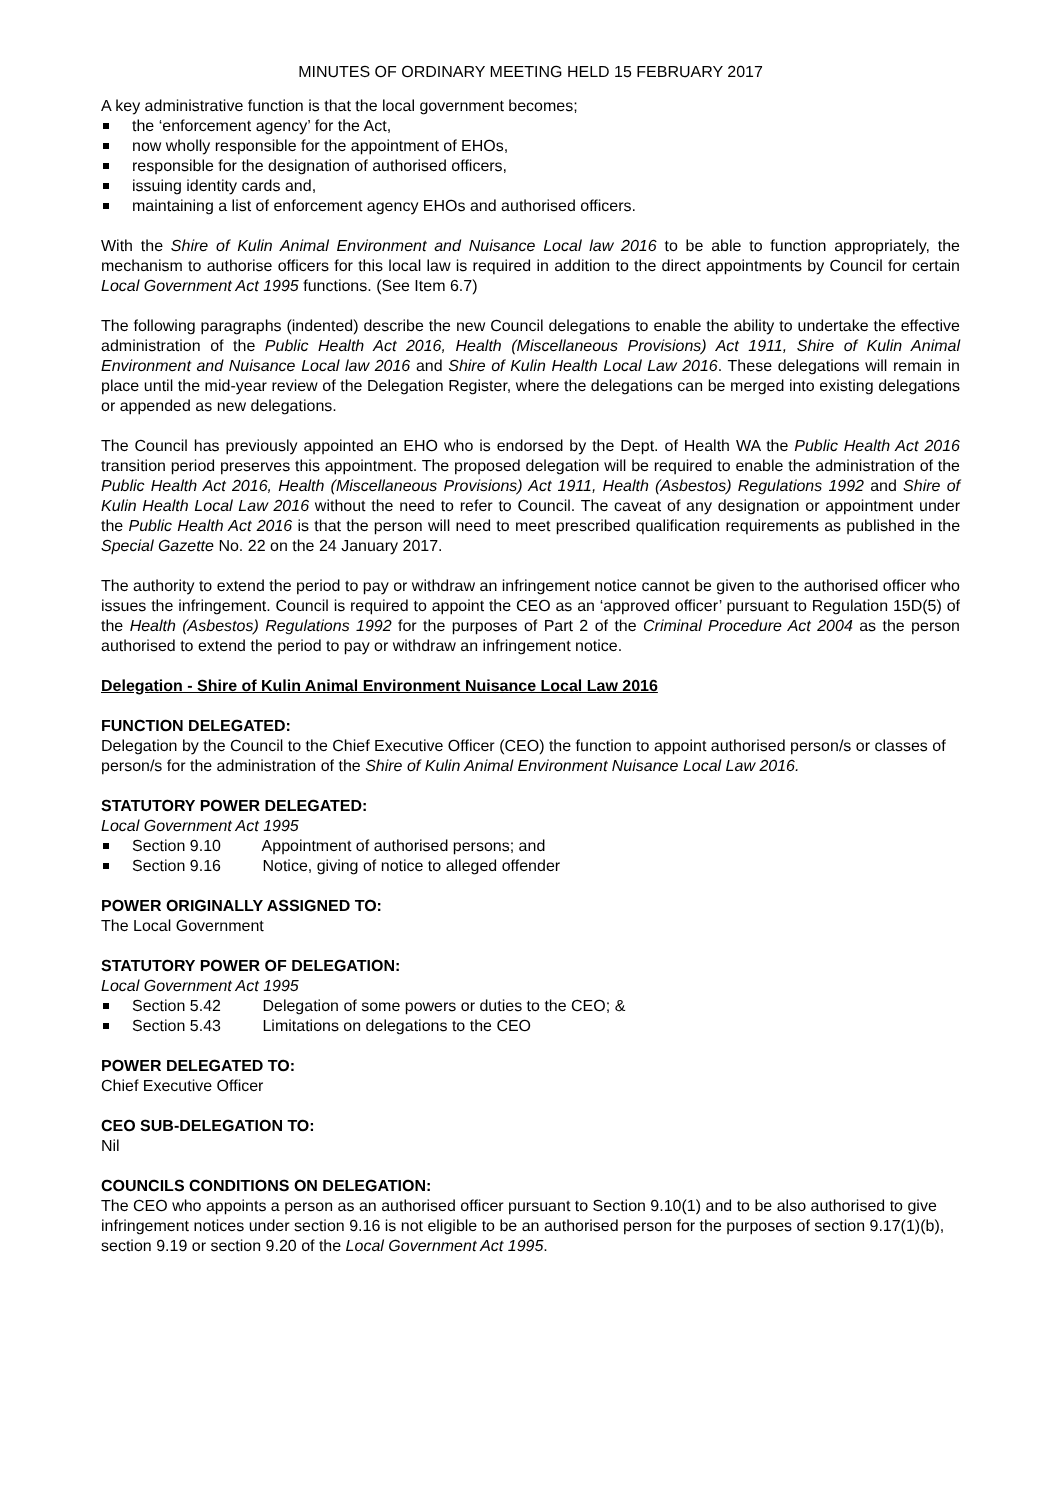MINUTES OF ORDINARY MEETING HELD 15 FEBRUARY 2017
A key administrative function is that the local government becomes;
the ‘enforcement agency’ for the Act,
now wholly responsible for the appointment of EHOs,
responsible for the designation of authorised officers,
issuing identity cards and,
maintaining a list of enforcement agency EHOs and authorised officers.
With the Shire of Kulin Animal Environment and Nuisance Local law 2016 to be able to function appropriately, the mechanism to authorise officers for this local law is required in addition to the direct appointments by Council for certain Local Government Act 1995 functions. (See Item 6.7)
The following paragraphs (indented) describe the new Council delegations to enable the ability to undertake the effective administration of the Public Health Act 2016, Health (Miscellaneous Provisions) Act 1911, Shire of Kulin Animal Environment and Nuisance Local law 2016 and Shire of Kulin Health Local Law 2016. These delegations will remain in place until the mid-year review of the Delegation Register, where the delegations can be merged into existing delegations or appended as new delegations.
The Council has previously appointed an EHO who is endorsed by the Dept. of Health WA the Public Health Act 2016 transition period preserves this appointment. The proposed delegation will be required to enable the administration of the Public Health Act 2016, Health (Miscellaneous Provisions) Act 1911, Health (Asbestos) Regulations 1992 and Shire of Kulin Health Local Law 2016 without the need to refer to Council. The caveat of any designation or appointment under the Public Health Act 2016 is that the person will need to meet prescribed qualification requirements as published in the Special Gazette No. 22 on the 24 January 2017.
The authority to extend the period to pay or withdraw an infringement notice cannot be given to the authorised officer who issues the infringement. Council is required to appoint the CEO as an ‘approved officer’ pursuant to Regulation 15D(5) of the Health (Asbestos) Regulations 1992 for the purposes of Part 2 of the Criminal Procedure Act 2004 as the person authorised to extend the period to pay or withdraw an infringement notice.
Delegation - Shire of Kulin Animal Environment Nuisance Local Law 2016
FUNCTION DELEGATED:
Delegation by the Council to the Chief Executive Officer (CEO) the function to appoint authorised person/s or classes of person/s for the administration of the Shire of Kulin Animal Environment Nuisance Local Law 2016.
STATUTORY POWER DELEGATED:
Local Government Act 1995
Section 9.10 Appointment of authorised persons; and
Section 9.16 Notice, giving of notice to alleged offender
POWER ORIGINALLY ASSIGNED TO:
The Local Government
STATUTORY POWER OF DELEGATION:
Local Government Act 1995
Section 5.42 Delegation of some powers or duties to the CEO; &
Section 5.43 Limitations on delegations to the CEO
POWER DELEGATED TO:
Chief Executive Officer
CEO SUB-DELEGATION TO:
Nil
COUNCILS CONDITIONS ON DELEGATION:
The CEO who appoints a person as an authorised officer pursuant to Section 9.10(1) and to be also authorised to give infringement notices under section 9.16 is not eligible to be an authorised person for the purposes of section 9.17(1)(b), section 9.19 or section 9.20 of the Local Government Act 1995.